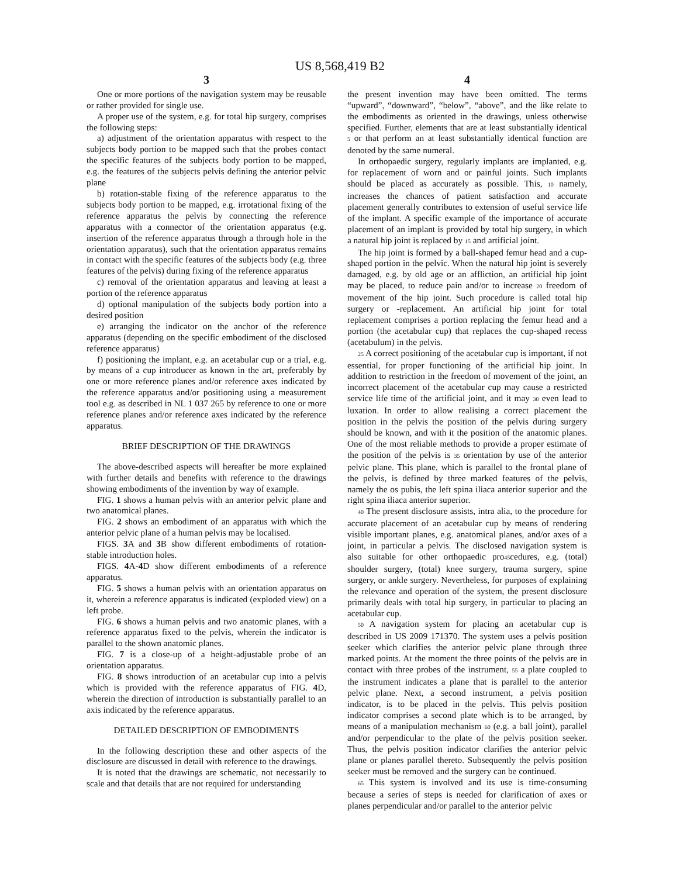US 8,568,419 B2
3
One or more portions of the navigation system may be reusable or rather provided for single use.
A proper use of the system, e.g. for total hip surgery, comprises the following steps:
a) adjustment of the orientation apparatus with respect to the subjects body portion to be mapped such that the probes contact the specific features of the subjects body portion to be mapped, e.g. the features of the subjects pelvis defining the anterior pelvic plane
b) rotation-stable fixing of the reference apparatus to the subjects body portion to be mapped, e.g. irrotational fixing of the reference apparatus the pelvis by connecting the reference apparatus with a connector of the orientation apparatus (e.g. insertion of the reference apparatus through a through hole in the orientation apparatus), such that the orientation apparatus remains in contact with the specific features of the subjects body (e.g. three features of the pelvis) during fixing of the reference apparatus
c) removal of the orientation apparatus and leaving at least a portion of the reference apparatus
d) optional manipulation of the subjects body portion into a desired position
e) arranging the indicator on the anchor of the reference apparatus (depending on the specific embodiment of the disclosed reference apparatus)
f) positioning the implant, e.g. an acetabular cup or a trial, e.g. by means of a cup introducer as known in the art, preferably by one or more reference planes and/or reference axes indicated by the reference apparatus and/or positioning using a measurement tool e.g. as described in NL 1 037 265 by reference to one or more reference planes and/or reference axes indicated by the reference apparatus.
BRIEF DESCRIPTION OF THE DRAWINGS
The above-described aspects will hereafter be more explained with further details and benefits with reference to the drawings showing embodiments of the invention by way of example.
FIG. 1 shows a human pelvis with an anterior pelvic plane and two anatomical planes.
FIG. 2 shows an embodiment of an apparatus with which the anterior pelvic plane of a human pelvis may be localised.
FIGS. 3 A and 3 B show different embodiments of rotation-stable introduction holes.
FIGS. 4 A-4 D show different embodiments of a reference apparatus.
FIG. 5 shows a human pelvis with an orientation apparatus on it, wherein a reference apparatus is indicated (exploded view) on a left probe.
FIG. 6 shows a human pelvis and two anatomic planes, with a reference apparatus fixed to the pelvis, wherein the indicator is parallel to the shown anatomic planes.
FIG. 7 is a close-up of a height-adjustable probe of an orientation apparatus.
FIG. 8 shows introduction of an acetabular cup into a pelvis which is provided with the reference apparatus of FIG. 4 D, wherein the direction of introduction is substantially parallel to an axis indicated by the reference apparatus.
DETAILED DESCRIPTION OF EMBODIMENTS
In the following description these and other aspects of the disclosure are discussed in detail with reference to the drawings.
It is noted that the drawings are schematic, not necessarily to scale and that details that are not required for understanding
4
the present invention may have been omitted. The terms “upward”, “downward”, “below”, “above”, and the like relate to the embodiments as oriented in the drawings, unless otherwise specified. Further, elements that are at least substantially identical 5 or that perform an at least substantially identical function are denoted by the same numeral.
In orthopaedic surgery, regularly implants are implanted, e.g. for replacement of worn and or painful joints. Such implants should be placed as accurately as possible. This, 10 namely, increases the chances of patient satisfaction and accurate placement generally contributes to extension of useful service life of the implant. A specific example of the importance of accurate placement of an implant is provided by total hip surgery, in which a natural hip joint is replaced by 15 and artificial joint.
The hip joint is formed by a ball-shaped femur head and a cup-shaped portion in the pelvic. When the natural hip joint is severely damaged, e.g. by old age or an affliction, an artificial hip joint may be placed, to reduce pain and/or to increase 20 freedom of movement of the hip joint. Such procedure is called total hip surgery or -replacement. An artificial hip joint for total replacement comprises a portion replacing the femur head and a portion (the acetabular cup) that replaces the cup-shaped recess (acetabulum) in the pelvis.
25 A correct positioning of the acetabular cup is important, if not essential, for proper functioning of the artificial hip joint. In addition to restriction in the freedom of movement of the joint, an incorrect placement of the acetabular cup may cause a restricted service life time of the artificial joint, and it may 30 even lead to luxation. In order to allow realising a correct placement the position in the pelvis the position of the pelvis during surgery should be known, and with it the position of the anatomic planes. One of the most reliable methods to provide a proper estimate of the position of the pelvis is 35 orientation by use of the anterior pelvic plane. This plane, which is parallel to the frontal plane of the pelvis, is defined by three marked features of the pelvis, namely the os pubis, the left spina iliaca anterior superior and the right spina iliaca anterior superior.
40 The present disclosure assists, intra alia, to the procedure for accurate placement of an acetabular cup by means of rendering visible important planes, e.g. anatomical planes, and/or axes of a joint, in particular a pelvis. The disclosed navigation system is also suitable for other orthopaedic pro45cedures, e.g. (total) shoulder surgery, (total) knee surgery, trauma surgery, spine surgery, or ankle surgery. Nevertheless, for purposes of explaining the relevance and operation of the system, the present disclosure primarily deals with total hip surgery, in particular to placing an acetabular cup.
50 A navigation system for placing an acetabular cup is described in US 2009 171370. The system uses a pelvis position seeker which clarifies the anterior pelvic plane through three marked points. At the moment the three points of the pelvis are in contact with three probes of the instrument, 55 a plate coupled to the instrument indicates a plane that is parallel to the anterior pelvic plane. Next, a second instrument, a pelvis position indicator, is to be placed in the pelvis. This pelvis position indicator comprises a second plate which is to be arranged, by means of a manipulation mechanism 60 (e.g. a ball joint), parallel and/or perpendicular to the plate of the pelvis position seeker. Thus, the pelvis position indicator clarifies the anterior pelvic plane or planes parallel thereto. Subsequently the pelvis position seeker must be removed and the surgery can be continued.
65 This system is involved and its use is time-consuming because a series of steps is needed for clarification of axes or planes perpendicular and/or parallel to the anterior pelvic